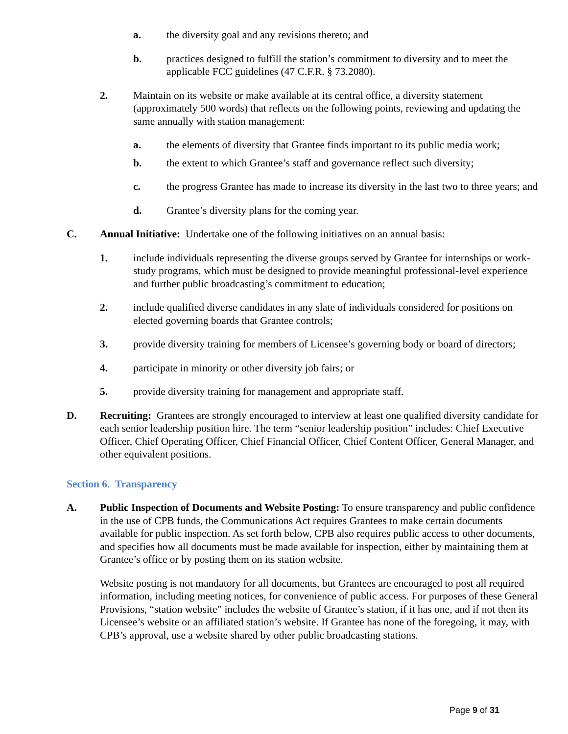a. the diversity goal and any revisions thereto; and
b. practices designed to fulfill the station’s commitment to diversity and to meet the applicable FCC guidelines (47 C.F.R. § 73.2080).
2. Maintain on its website or make available at its central office, a diversity statement (approximately 500 words) that reflects on the following points, reviewing and updating the same annually with station management:
a. the elements of diversity that Grantee finds important to its public media work;
b. the extent to which Grantee’s staff and governance reflect such diversity;
c. the progress Grantee has made to increase its diversity in the last two to three years; and
d. Grantee’s diversity plans for the coming year.
C. Annual Initiative: Undertake one of the following initiatives on an annual basis:
1. include individuals representing the diverse groups served by Grantee for internships or work-study programs, which must be designed to provide meaningful professional-level experience and further public broadcasting’s commitment to education;
2. include qualified diverse candidates in any slate of individuals considered for positions on elected governing boards that Grantee controls;
3. provide diversity training for members of Licensee’s governing body or board of directors;
4. participate in minority or other diversity job fairs; or
5. provide diversity training for management and appropriate staff.
D. Recruiting: Grantees are strongly encouraged to interview at least one qualified diversity candidate for each senior leadership position hire. The term “senior leadership position” includes: Chief Executive Officer, Chief Operating Officer, Chief Financial Officer, Chief Content Officer, General Manager, and other equivalent positions.
Section 6. Transparency
A. Public Inspection of Documents and Website Posting: To ensure transparency and public confidence in the use of CPB funds, the Communications Act requires Grantees to make certain documents available for public inspection. As set forth below, CPB also requires public access to other documents, and specifies how all documents must be made available for inspection, either by maintaining them at Grantee’s office or by posting them on its station website.
Website posting is not mandatory for all documents, but Grantees are encouraged to post all required information, including meeting notices, for convenience of public access. For purposes of these General Provisions, “station website” includes the website of Grantee’s station, if it has one, and if not then its Licensee’s website or an affiliated station’s website. If Grantee has none of the foregoing, it may, with CPB’s approval, use a website shared by other public broadcasting stations.
Page 9 of 31